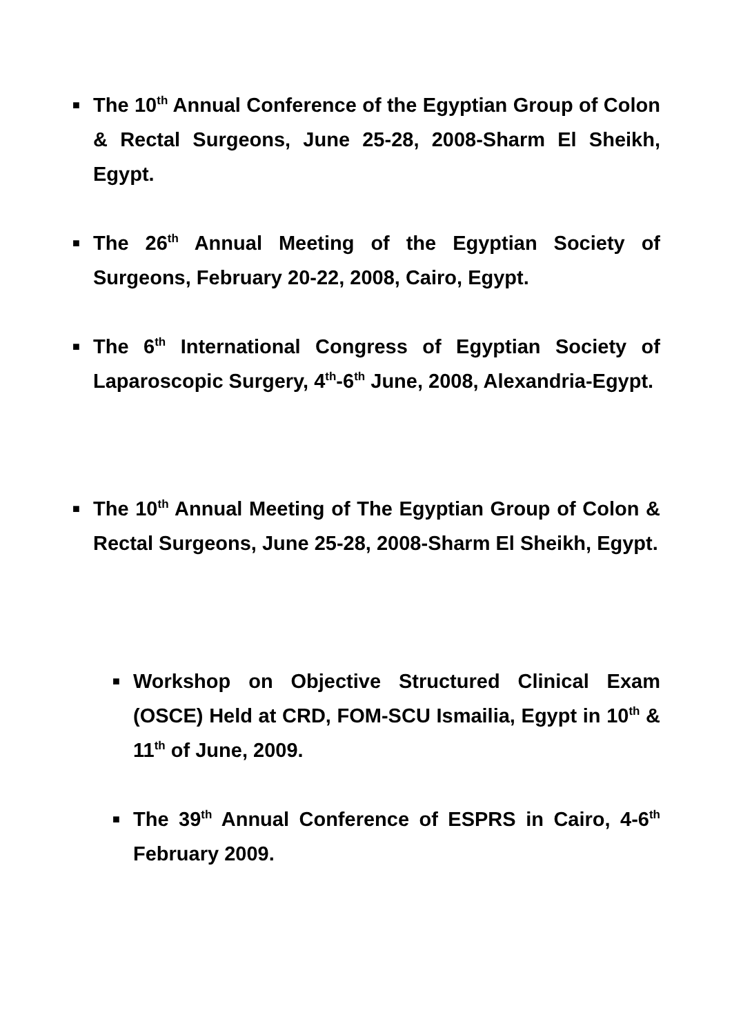■ The 10<sup>th</sup> Annual Conference of the Egyptian Group of Colon & Rectal Surgeons, June 25-28, 2008-Sharm El Sheikh, Egypt.
■ The 26<sup>th</sup> Annual Meeting of the Egyptian Society of Surgeons, February 20-22, 2008, Cairo, Egypt.
■ The 6<sup>th</sup> International Congress of Egyptian Society of Laparoscopic Surgery, 4<sup>th</sup>-6<sup>th</sup> June, 2008, Alexandria-Egypt.
■ The 10<sup>th</sup> Annual Meeting of The Egyptian Group of Colon & Rectal Surgeons, June 25-28, 2008-Sharm El Sheikh, Egypt.
■ Workshop on Objective Structured Clinical Exam (OSCE) Held at CRD, FOM-SCU Ismailia, Egypt in 10<sup>th</sup> & 11<sup>th</sup> of June, 2009.
■ The 39<sup>th</sup> Annual Conference of ESPRS in Cairo, 4-6<sup>th</sup> February 2009.